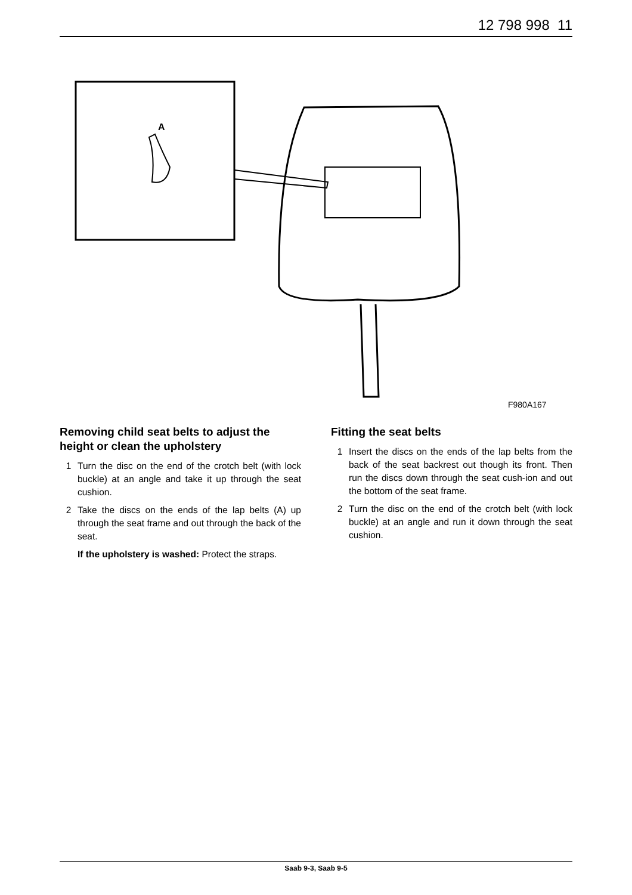12 798 998 11
A
F980A167
Removing child seat belts to adjust the height or clean the upholstery
1 Turn the disc on the end of the crotch belt (with lock buckle) at an angle and take it up through the seat cushion.
2 Take the discs on the ends of the lap belts (A) up through the seat frame and out through the back of the seat.
If the upholstery is washed: Protect the straps.
Fitting the seat belts
1 Insert the discs on the ends of the lap belts from the back of the seat backrest out though its front. Then run the discs down through the seat cush-ion and out the bottom of the seat frame.
2 Turn the disc on the end of the crotch belt (with lock buckle) at an angle and run it down through the seat cushion.
Saab 9-3, Saab 9-5